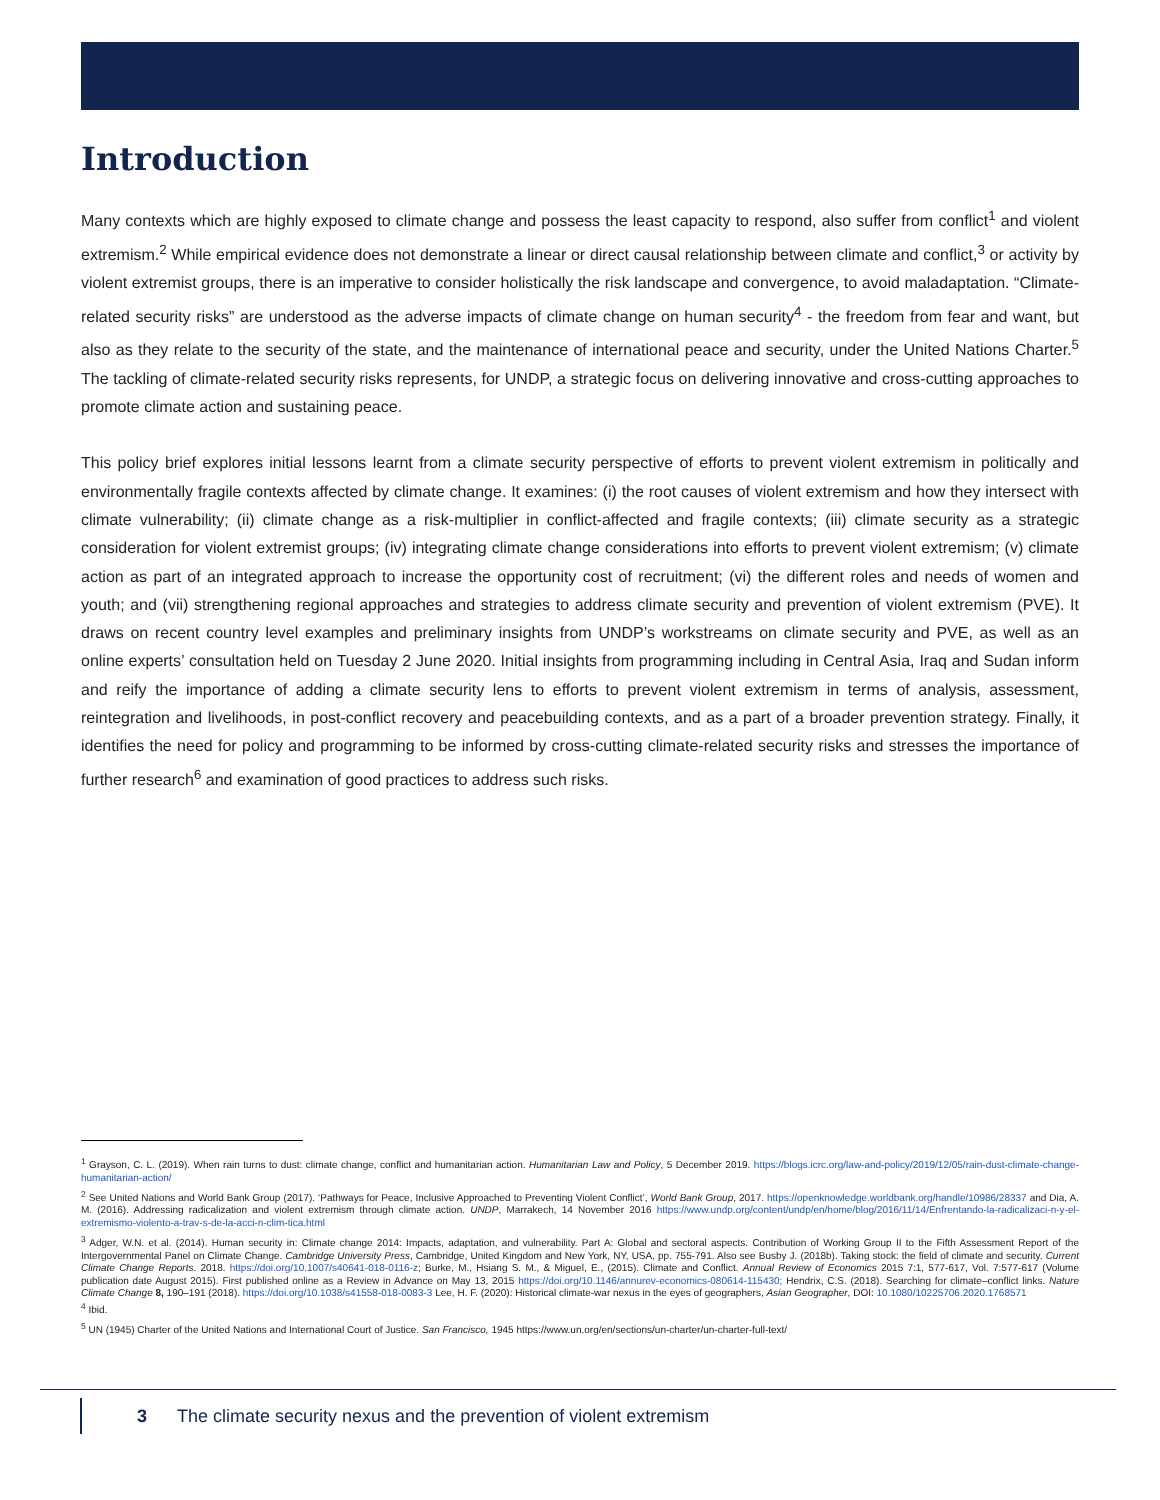Introduction
Many contexts which are highly exposed to climate change and possess the least capacity to respond, also suffer from conflict<sup>1</sup> and violent extremism.<sup>2</sup> While empirical evidence does not demonstrate a linear or direct causal relationship between climate and conflict,<sup>3</sup> or activity by violent extremist groups, there is an imperative to consider holistically the risk landscape and convergence, to avoid maladaptation. “Climate-related security risks” are understood as the adverse impacts of climate change on human security<sup>4</sup> - the freedom from fear and want, but also as they relate to the security of the state, and the maintenance of international peace and security, under the United Nations Charter.<sup>5</sup> The tackling of climate-related security risks represents, for UNDP, a strategic focus on delivering innovative and cross-cutting approaches to promote climate action and sustaining peace.
This policy brief explores initial lessons learnt from a climate security perspective of efforts to prevent violent extremism in politically and environmentally fragile contexts affected by climate change. It examines: (i) the root causes of violent extremism and how they intersect with climate vulnerability; (ii) climate change as a risk-multiplier in conflict-affected and fragile contexts; (iii) climate security as a strategic consideration for violent extremist groups; (iv) integrating climate change considerations into efforts to prevent violent extremism; (v) climate action as part of an integrated approach to increase the opportunity cost of recruitment; (vi) the different roles and needs of women and youth; and (vii) strengthening regional approaches and strategies to address climate security and prevention of violent extremism (PVE). It draws on recent country level examples and preliminary insights from UNDP’s workstreams on climate security and PVE, as well as an online experts’ consultation held on Tuesday 2 June 2020. Initial insights from programming including in Central Asia, Iraq and Sudan inform and reify the importance of adding a climate security lens to efforts to prevent violent extremism in terms of analysis, assessment, reintegration and livelihoods, in post-conflict recovery and peacebuilding contexts, and as a part of a broader prevention strategy. Finally, it identifies the need for policy and programming to be informed by cross-cutting climate-related security risks and stresses the importance of further research<sup>6</sup> and examination of good practices to address such risks.
<sup>1</sup> Grayson, C. L. (2019). When rain turns to dust: climate change, conflict and humanitarian action. Humanitarian Law and Policy, 5 December 2019. https://blogs.icrc.org/law-and-policy/2019/12/05/rain-dust-climate-change-humanitarian-action/
<sup>2</sup> See United Nations and World Bank Group (2017). ‘Pathways for Peace, Inclusive Approached to Preventing Violent Conflict’, World Bank Group, 2017. https://openknowledge.worldbank.org/handle/10986/28337 and Dia, A. M. (2016). Addressing radicalization and violent extremism through climate action. UNDP, Marrakech, 14 November 2016 https://www.undp.org/content/undp/en/home/blog/2016/11/14/Enfrentando-la-radicalizaci-n-y-el-extremismo-violento-a-trav-s-de-la-acci-n-clim-tica.html
<sup>3</sup> Adger, W.N. et al. (2014). Human security in: Climate change 2014: Impacts, adaptation, and vulnerability. Part A: Global and sectoral aspects. Contribution of Working Group II to the Fifth Assessment Report of the Intergovernmental Panel on Climate Change. Cambridge University Press, Cambridge, United Kingdom and New York, NY, USA, pp. 755-791. Also see Busby J. (2018b). Taking stock: the field of climate and security. Current Climate Change Reports. 2018. https://doi.org/10.1007/s40641-018-0116-z; Burke, M., Hsiang S. M., & Miguel, E., (2015). Climate and Conflict. Annual Review of Economics 2015 7:1, 577-617, Vol. 7:577-617 (Volume publication date August 2015). First published online as a Review in Advance on May 13, 2015 https://doi.org/10.1146/annurev-economics-080614-115430; Hendrix, C.S. (2018). Searching for climate–conflict links. Nature Climate Change 8, 190–191 (2018). https://doi.org/10.1038/s41558-018-0083-3 Lee, H. F. (2020): Historical climate-war nexus in the eyes of geographers, Asian Geographer, DOI: 10.1080/10225706.2020.1768571
<sup>4</sup> Ibid.
<sup>5</sup> UN (1945) Charter of the United Nations and International Court of Justice. San Francisco, 1945 https://www.un.org/en/sections/un-charter/un-charter-full-text/
3 The climate security nexus and the prevention of violent extremism